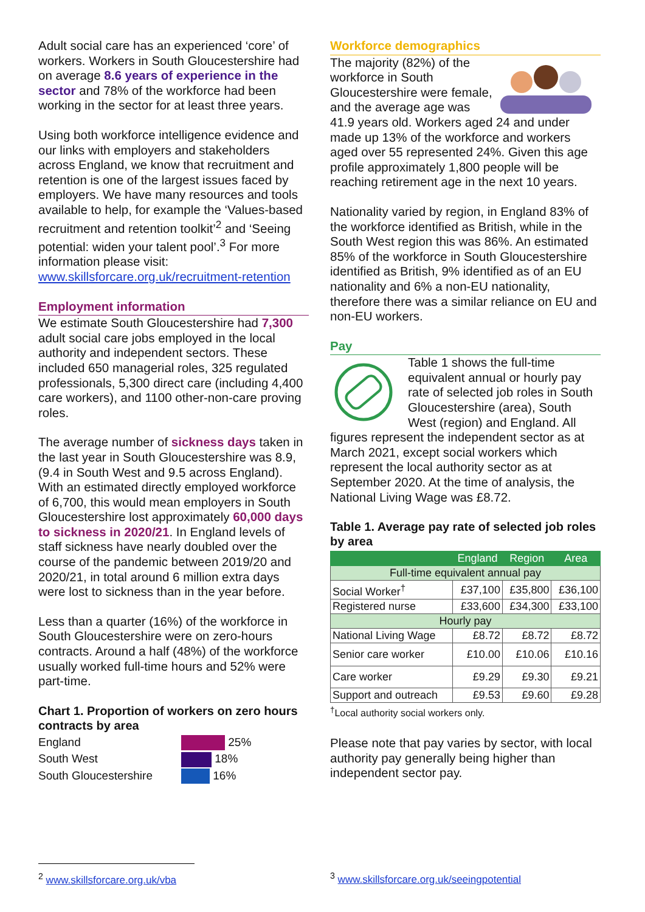Adult social care has an experienced ‘core’ of workers. Workers in South Gloucestershire had on average 8.6 years of experience in the sector and 78% of the workforce had been working in the sector for at least three years.
Using both workforce intelligence evidence and our links with employers and stakeholders across England, we know that recruitment and retention is one of the largest issues faced by employers. We have many resources and tools available to help, for example the ‘Values-based recruitment and retention toolkit’<sup>2</sup> and ‘Seeing potential: widen your talent pool’.<sup>3</sup> For more information please visit: www.skillsforcare.org.uk/recruitment-retention
Employment information
We estimate South Gloucestershire had 7,300 adult social care jobs employed in the local authority and independent sectors. These included 650 managerial roles, 325 regulated professionals, 5,300 direct care (including 4,400 care workers), and 1100 other-non-care proving roles.
The average number of sickness days taken in the last year in South Gloucestershire was 8.9, (9.4 in South West and 9.5 across England). With an estimated directly employed workforce of 6,700, this would mean employers in South Gloucestershire lost approximately 60,000 days to sickness in 2020/21. In England levels of staff sickness have nearly doubled over the course of the pandemic between 2019/20 and 2020/21, in total around 6 million extra days were lost to sickness than in the year before.
Less than a quarter (16%) of the workforce in South Gloucestershire were on zero-hours contracts. Around a half (48%) of the workforce usually worked full-time hours and 52% were part-time.
Chart 1. Proportion of workers on zero hours contracts by area
England
25%
South West
18%
South Gloucestershire
16%
Workforce demographics
The majority (82%) of the workforce in South Gloucestershire were female, and the average age was 41.9 years old. Workers aged 24 and under made up 13% of the workforce and workers aged over 55 represented 24%. Given this age profile approximately 1,800 people will be reaching retirement age in the next 10 years.
Nationality varied by region, in England 83% of the workforce identified as British, while in the South West region this was 86%. An estimated 85% of the workforce in South Gloucestershire identified as British, 9% identified as of an EU nationality and 6% a non-EU nationality, therefore there was a similar reliance on EU and non-EU workers.
Pay
Table 1 shows the full-time equivalent annual or hourly pay rate of selected job roles in South Gloucestershire (area), South West (region) and England. All figures represent the independent sector as at March 2021, except social workers which represent the local authority sector as at September 2020. At the time of analysis, the National Living Wage was £8.72.
Table 1. Average pay rate of selected job roles by area
| | England | Region | Area |
| --- | --- | --- | --- |
| Full-time equivalent annual pay | | | |
| Social Worker<sup>†</sup> | £37,100 | £35,800 | £36,100 |
| Registered nurse | £33,600 | £34,300 | £33,100 |
| Hourly pay | | | |
| National Living Wage | £8.72 | £8.72 | £8.72 |
| Senior care worker | £10.00 | £10.06 | £10.16 |
| Care worker | £9.29 | £9.30 | £9.21 |
| Support and outreach | £9.53 | £9.60 | £9.28 |
<sup>†</sup> Local authority social workers only.
Please note that pay varies by sector, with local authority pay generally being higher than independent sector pay.
<sup>2</sup> www.skillsforcare.org.uk/vba <sup>3</sup> www.skillsforcare.org.uk/seeingpotential